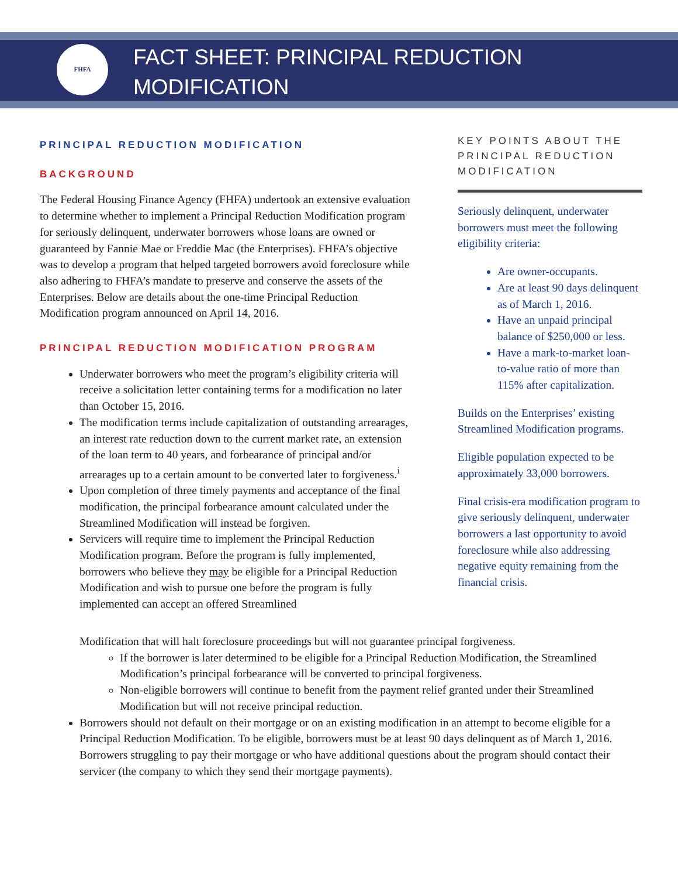FHFA
FACT SHEET: PRINCIPAL REDUCTION
MODIFICATION
PRINCIPAL REDUCTION MODIFICATION
BACKGROUND
The Federal Housing Finance Agency (FHFA) undertook an extensive evaluation to determine whether to implement a Principal Reduction Modification program for seriously delinquent, underwater borrowers whose loans are owned or guaranteed by Fannie Mae or Freddie Mac (the Enterprises). FHFA’s objective was to develop a program that helped targeted borrowers avoid foreclosure while also adhering to FHFA’s mandate to preserve and conserve the assets of the Enterprises. Below are details about the one-time Principal Reduction Modification program announced on April 14, 2016.
PRINCIPAL REDUCTION MODIFICATION PROGRAM
Underwater borrowers who meet the program’s eligibility criteria will receive a solicitation letter containing terms for a modification no later than October 15, 2016.
The modification terms include capitalization of outstanding arrearages, an interest rate reduction down to the current market rate, an extension of the loan term to 40 years, and forbearance of principal and/or arrearages up to a certain amount to be converted later to forgiveness.<sup>i</sup>
Upon completion of three timely payments and acceptance of the final modification, the principal forbearance amount calculated under the Streamlined Modification will instead be forgiven.
Servicers will require time to implement the Principal Reduction Modification program. Before the program is fully implemented, borrowers who believe they may be eligible for a Principal Reduction Modification and wish to pursue one before the program is fully implemented can accept an offered Streamlined
Modification that will halt foreclosure proceedings but will not guarantee principal forgiveness.
If the borrower is later determined to be eligible for a Principal Reduction Modification, the Streamlined Modification’s principal forbearance will be converted to principal forgiveness.
Non-eligible borrowers will continue to benefit from the payment relief granted under their Streamlined Modification but will not receive principal reduction.
Borrowers should not default on their mortgage or on an existing modification in an attempt to become eligible for a Principal Reduction Modification. To be eligible, borrowers must be at least 90 days delinquent as of March 1, 2016. Borrowers struggling to pay their mortgage or who have additional questions about the program should contact their servicer (the company to which they send their mortgage payments).
KEY POINTS ABOUT THE PRINCIPAL REDUCTION MODIFICATION
Seriously delinquent, underwater borrowers must meet the following eligibility criteria:
Are owner-occupants.
Are at least 90 days delinquent as of March 1, 2016.
Have an unpaid principal balance of $250,000 or less.
Have a mark-to-market loan-to-value ratio of more than 115% after capitalization.
Builds on the Enterprises’ existing Streamlined Modification programs.
Eligible population expected to be approximately 33,000 borrowers.
Final crisis-era modification program to give seriously delinquent, underwater borrowers a last opportunity to avoid foreclosure while also addressing negative equity remaining from the financial crisis.